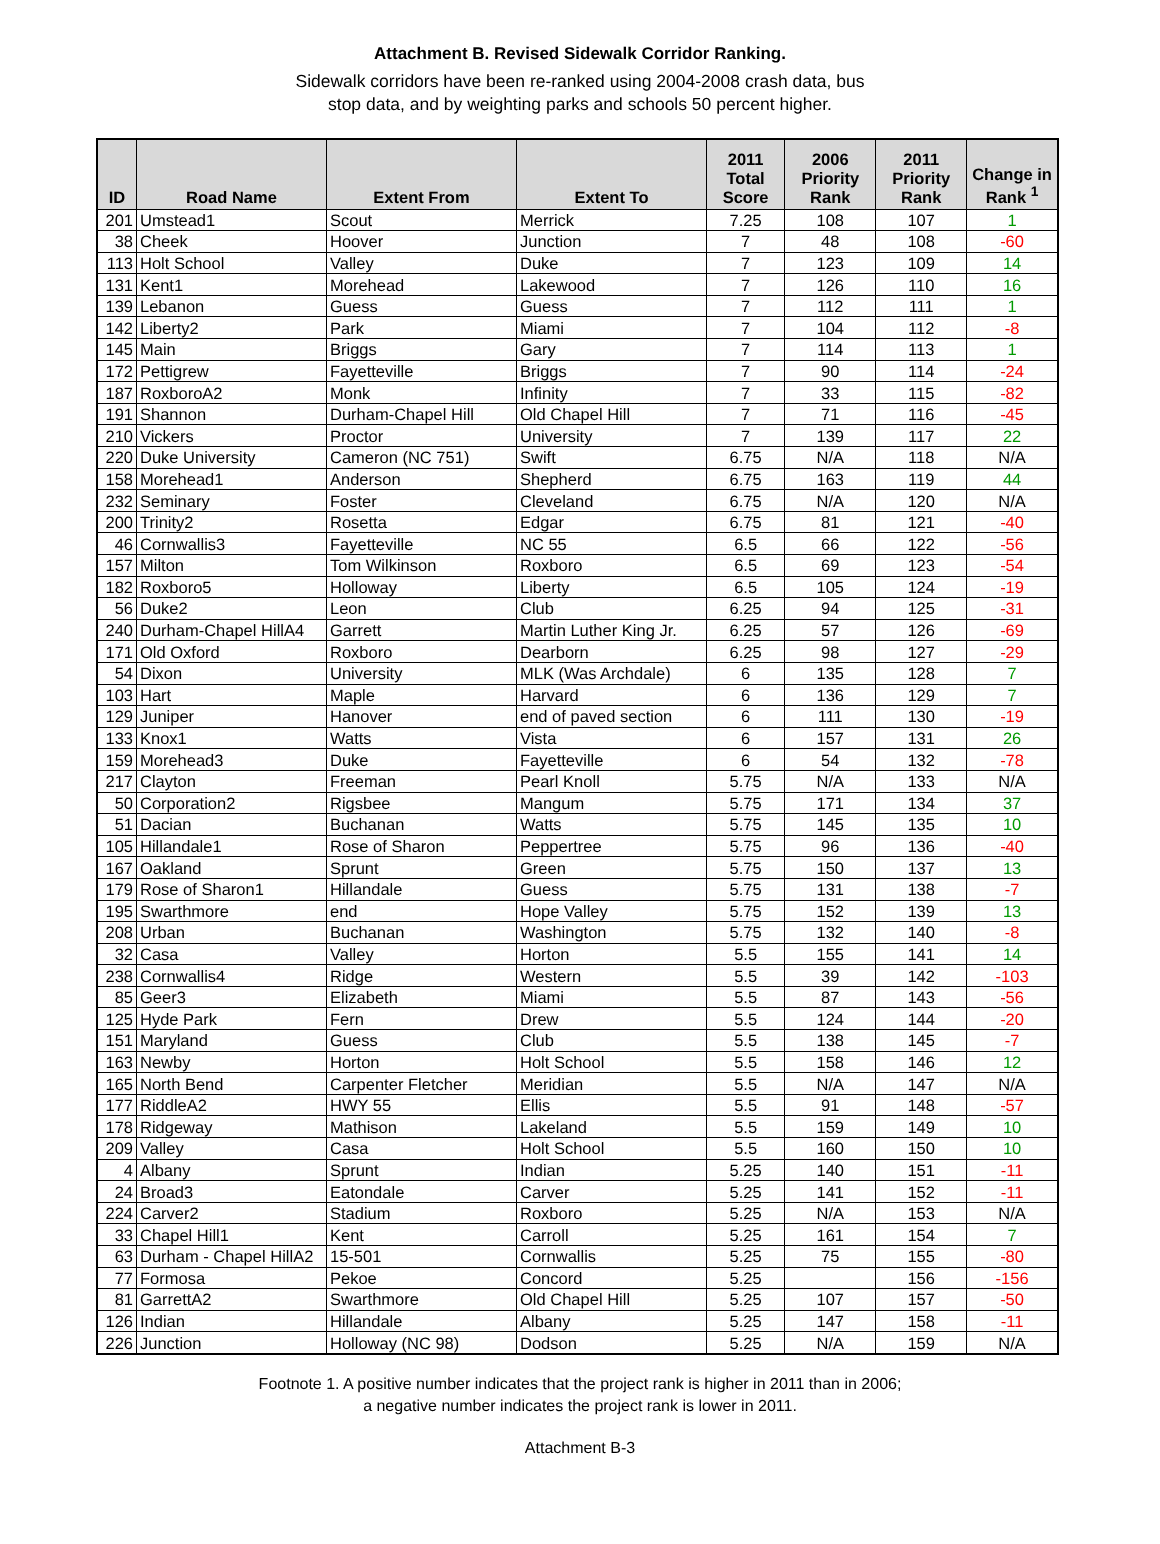Attachment B. Revised Sidewalk Corridor Ranking.
Sidewalk corridors have been re-ranked using 2004-2008 crash data, bus
stop data, and by weighting parks and schools 50 percent higher.
| ID | Road Name | Extent From | Extent To | 2011 Total Score | 2006 Priority Rank | 2011 Priority Rank | Change in Rank <sup>1</sup> |
| --- | --- | --- | --- | --- | --- | --- | --- |
| 201 | Umstead1 | Scout | Merrick | 7.25 | 108 | 107 | 1 |
| 38 | Cheek | Hoover | Junction | 7 | 48 | 108 | -60 |
| 113 | Holt School | Valley | Duke | 7 | 123 | 109 | 14 |
| 131 | Kent1 | Morehead | Lakewood | 7 | 126 | 110 | 16 |
| 139 | Lebanon | Guess | Guess | 7 | 112 | 111 | 1 |
| 142 | Liberty2 | Park | Miami | 7 | 104 | 112 | -8 |
| 145 | Main | Briggs | Gary | 7 | 114 | 113 | 1 |
| 172 | Pettigrew | Fayetteville | Briggs | 7 | 90 | 114 | -24 |
| 187 | RoxboroA2 | Monk | Infinity | 7 | 33 | 115 | -82 |
| 191 | Shannon | Durham-Chapel Hill | Old Chapel Hill | 7 | 71 | 116 | -45 |
| 210 | Vickers | Proctor | University | 7 | 139 | 117 | 22 |
| 220 | Duke University | Cameron (NC 751) | Swift | 6.75 | N/A | 118 | N/A |
| 158 | Morehead1 | Anderson | Shepherd | 6.75 | 163 | 119 | 44 |
| 232 | Seminary | Foster | Cleveland | 6.75 | N/A | 120 | N/A |
| 200 | Trinity2 | Rosetta | Edgar | 6.75 | 81 | 121 | -40 |
| 46 | Cornwallis3 | Fayetteville | NC 55 | 6.5 | 66 | 122 | -56 |
| 157 | Milton | Tom Wilkinson | Roxboro | 6.5 | 69 | 123 | -54 |
| 182 | Roxboro5 | Holloway | Liberty | 6.5 | 105 | 124 | -19 |
| 56 | Duke2 | Leon | Club | 6.25 | 94 | 125 | -31 |
| 240 | Durham-Chapel HillA4 | Garrett | Martin Luther King Jr. | 6.25 | 57 | 126 | -69 |
| 171 | Old Oxford | Roxboro | Dearborn | 6.25 | 98 | 127 | -29 |
| 54 | Dixon | University | MLK (Was Archdale) | 6 | 135 | 128 | 7 |
| 103 | Hart | Maple | Harvard | 6 | 136 | 129 | 7 |
| 129 | Juniper | Hanover | end of paved section | 6 | 111 | 130 | -19 |
| 133 | Knox1 | Watts | Vista | 6 | 157 | 131 | 26 |
| 159 | Morehead3 | Duke | Fayetteville | 6 | 54 | 132 | -78 |
| 217 | Clayton | Freeman | Pearl Knoll | 5.75 | N/A | 133 | N/A |
| 50 | Corporation2 | Rigsbee | Mangum | 5.75 | 171 | 134 | 37 |
| 51 | Dacian | Buchanan | Watts | 5.75 | 145 | 135 | 10 |
| 105 | Hillandale1 | Rose of Sharon | Peppertree | 5.75 | 96 | 136 | -40 |
| 167 | Oakland | Sprunt | Green | 5.75 | 150 | 137 | 13 |
| 179 | Rose of Sharon1 | Hillandale | Guess | 5.75 | 131 | 138 | -7 |
| 195 | Swarthmore | end | Hope Valley | 5.75 | 152 | 139 | 13 |
| 208 | Urban | Buchanan | Washington | 5.75 | 132 | 140 | -8 |
| 32 | Casa | Valley | Horton | 5.5 | 155 | 141 | 14 |
| 238 | Cornwallis4 | Ridge | Western | 5.5 | 39 | 142 | -103 |
| 85 | Geer3 | Elizabeth | Miami | 5.5 | 87 | 143 | -56 |
| 125 | Hyde Park | Fern | Drew | 5.5 | 124 | 144 | -20 |
| 151 | Maryland | Guess | Club | 5.5 | 138 | 145 | -7 |
| 163 | Newby | Horton | Holt School | 5.5 | 158 | 146 | 12 |
| 165 | North Bend | Carpenter Fletcher | Meridian | 5.5 | N/A | 147 | N/A |
| 177 | RiddleA2 | HWY 55 | Ellis | 5.5 | 91 | 148 | -57 |
| 178 | Ridgeway | Mathison | Lakeland | 5.5 | 159 | 149 | 10 |
| 209 | Valley | Casa | Holt School | 5.5 | 160 | 150 | 10 |
| 4 | Albany | Sprunt | Indian | 5.25 | 140 | 151 | -11 |
| 24 | Broad3 | Eatondale | Carver | 5.25 | 141 | 152 | -11 |
| 224 | Carver2 | Stadium | Roxboro | 5.25 | N/A | 153 | N/A |
| 33 | Chapel Hill1 | Kent | Carroll | 5.25 | 161 | 154 | 7 |
| 63 | Durham - Chapel HillA2 | 15-501 | Cornwallis | 5.25 | 75 | 155 | -80 |
| 77 | Formosa | Pekoe | Concord | 5.25 | | 156 | -156 |
| 81 | GarrettA2 | Swarthmore | Old Chapel Hill | 5.25 | 107 | 157 | -50 |
| 126 | Indian | Hillandale | Albany | 5.25 | 147 | 158 | -11 |
| 226 | Junction | Holloway (NC 98) | Dodson | 5.25 | N/A | 159 | N/A |
Footnote 1. A positive number indicates that the project rank is higher in 2011 than in 2006;
a negative number indicates the project rank is lower in 2011.
Attachment B-3